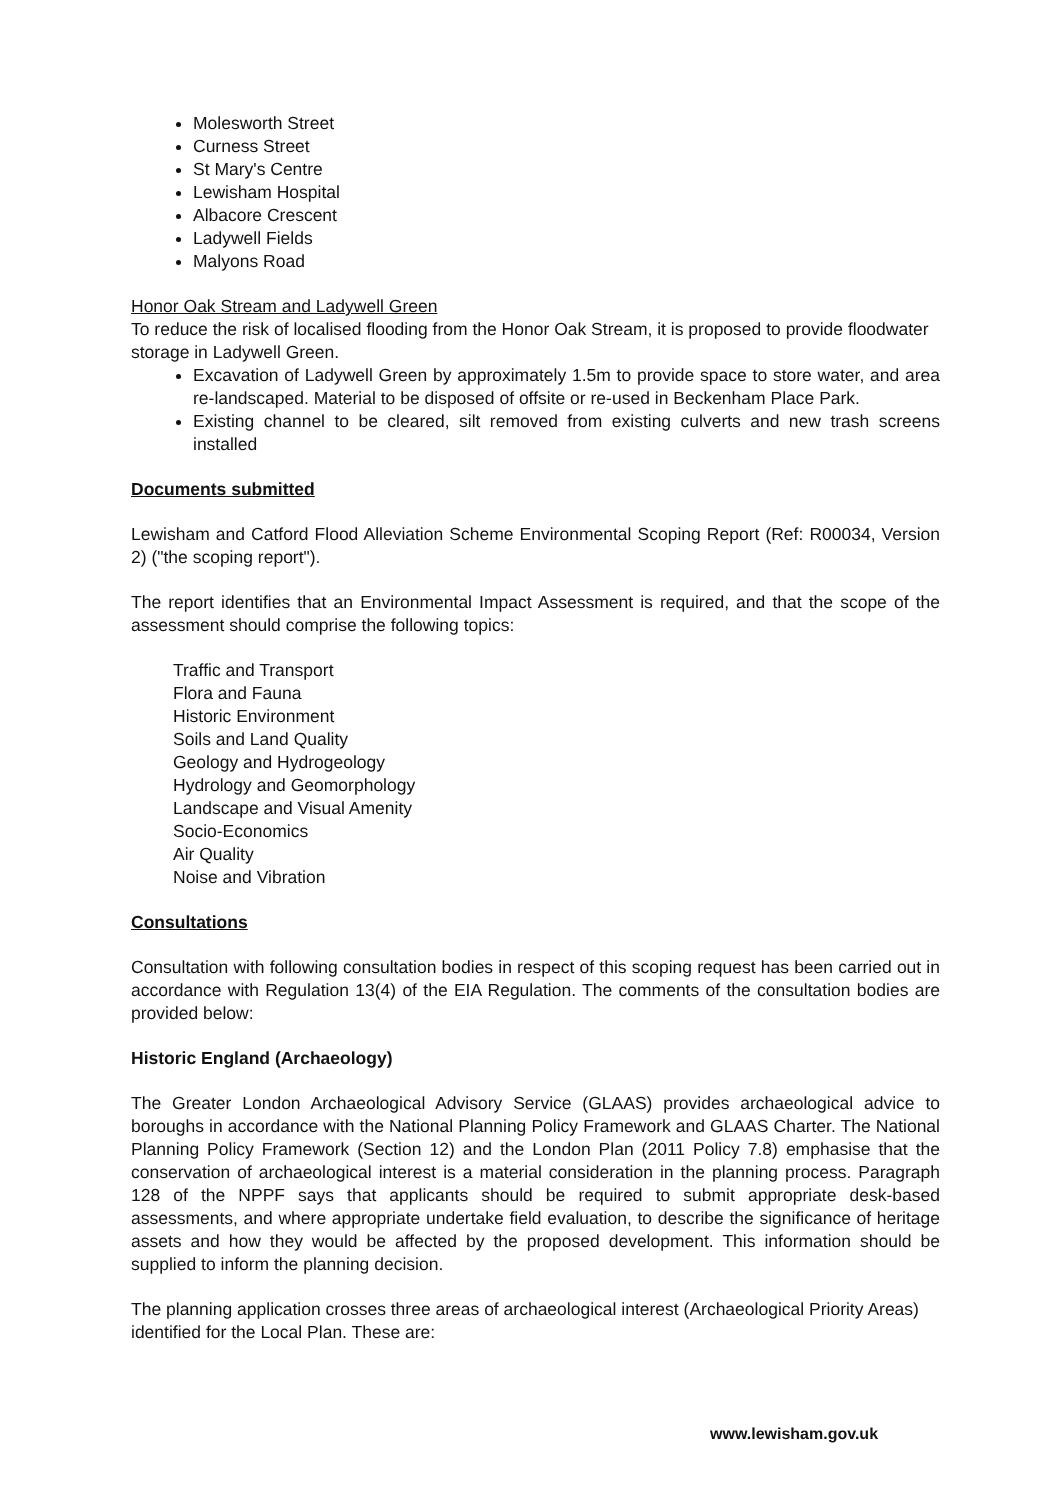Molesworth Street
Curness Street
St Mary's Centre
Lewisham Hospital
Albacore Crescent
Ladywell Fields
Malyons Road
Honor Oak Stream and Ladywell Green
To reduce the risk of localised flooding from the Honor Oak Stream, it is proposed to provide floodwater storage in Ladywell Green.
Excavation of Ladywell Green by approximately 1.5m to provide space to store water, and area re-landscaped. Material to be disposed of offsite or re-used in Beckenham Place Park.
Existing channel to be cleared, silt removed from existing culverts and new trash screens installed
Documents submitted
Lewisham and Catford Flood Alleviation Scheme Environmental Scoping Report (Ref: R00034, Version 2) ("the scoping report").
The report identifies that an Environmental Impact Assessment is required, and that the scope of the assessment should comprise the following topics:
Traffic and Transport
Flora and Fauna
Historic Environment
Soils and Land Quality
Geology and Hydrogeology
Hydrology and Geomorphology
Landscape and Visual Amenity
Socio-Economics
Air Quality
Noise and Vibration
Consultations
Consultation with following consultation bodies in respect of this scoping request has been carried out in accordance with Regulation 13(4) of the EIA Regulation. The comments of the consultation bodies are provided below:
Historic England (Archaeology)
The Greater London Archaeological Advisory Service (GLAAS) provides archaeological advice to boroughs in accordance with the National Planning Policy Framework and GLAAS Charter. The National Planning Policy Framework (Section 12) and the London Plan (2011 Policy 7.8) emphasise that the conservation of archaeological interest is a material consideration in the planning process. Paragraph 128 of the NPPF says that applicants should be required to submit appropriate desk-based assessments, and where appropriate undertake field evaluation, to describe the significance of heritage assets and how they would be affected by the proposed development. This information should be supplied to inform the planning decision.
The planning application crosses three areas of archaeological interest (Archaeological Priority Areas) identified for the Local Plan. These are:
www.lewisham.gov.uk